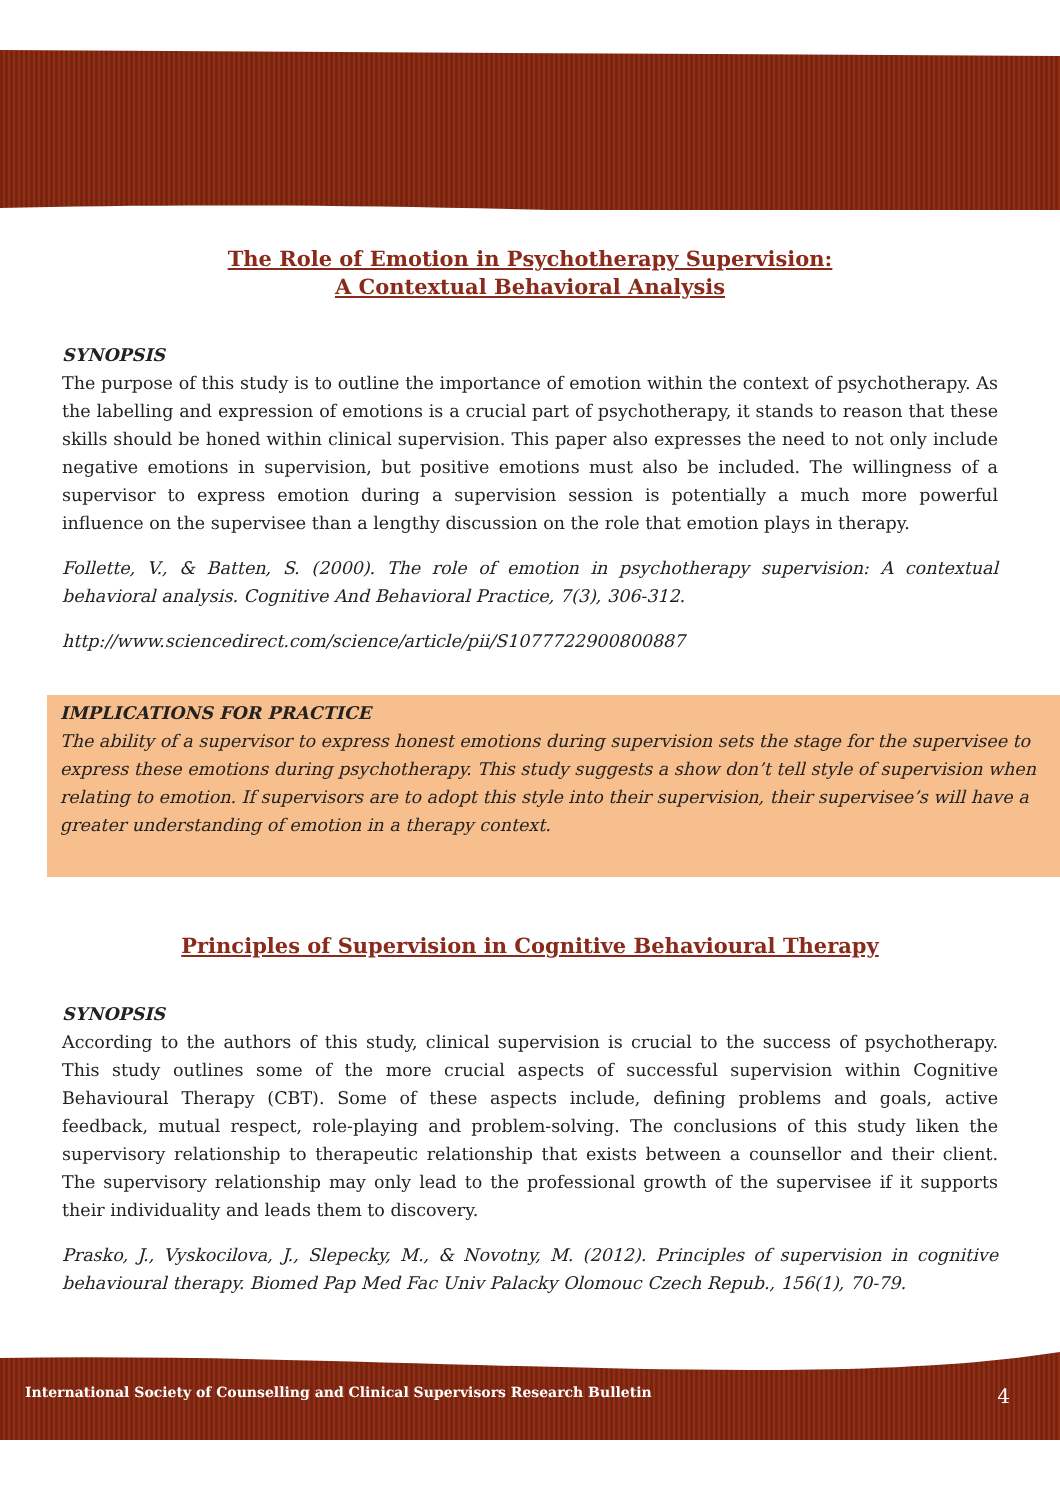The Role of Emotion in Psychotherapy Supervision:
A Contextual Behavioral Analysis
SYNOPSIS
The purpose of this study is to outline the importance of emotion within the context of psychotherapy. As the labelling and expression of emotions is a crucial part of psychotherapy, it stands to reason that these skills should be honed within clinical supervision. This paper also expresses the need to not only include negative emotions in supervision, but positive emotions must also be included. The willingness of a supervisor to express emotion during a supervision session is potentially a much more powerful influence on the supervisee than a lengthy discussion on the role that emotion plays in therapy.
Follette, V., & Batten, S. (2000). The role of emotion in psychotherapy supervision: A contextual behavioral analysis. Cognitive And Behavioral Practice, 7(3), 306-312.
http://www.sciencedirect.com/science/article/pii/S1077722900800887
IMPLICATIONS FOR PRACTICE
The ability of a supervisor to express honest emotions during supervision sets the stage for the supervisee to express these emotions during psychotherapy. This study suggests a show don’t tell style of supervision when relating to emotion. If supervisors are to adopt this style into their supervision, their supervisee’s will have a greater understanding of emotion in a therapy context.
Principles of Supervision in Cognitive Behavioural Therapy
SYNOPSIS
According to the authors of this study, clinical supervision is crucial to the success of psychotherapy. This study outlines some of the more crucial aspects of successful supervision within Cognitive Behavioural Therapy (CBT). Some of these aspects include, defining problems and goals, active feedback, mutual respect, role-playing and problem-solving. The conclusions of this study liken the supervisory relationship to therapeutic relationship that exists between a counsellor and their client. The supervisory relationship may only lead to the professional growth of the supervisee if it supports their individuality and leads them to discovery.
Prasko, J., Vyskocilova, J., Slepecky, M., & Novotny, M. (2012). Principles of supervision in cognitive behavioural therapy. Biomed Pap Med Fac Univ Palacky Olomouc Czech Repub., 156(1), 70-79.
International Society of Counselling and Clinical Supervisors Research Bulletin 4